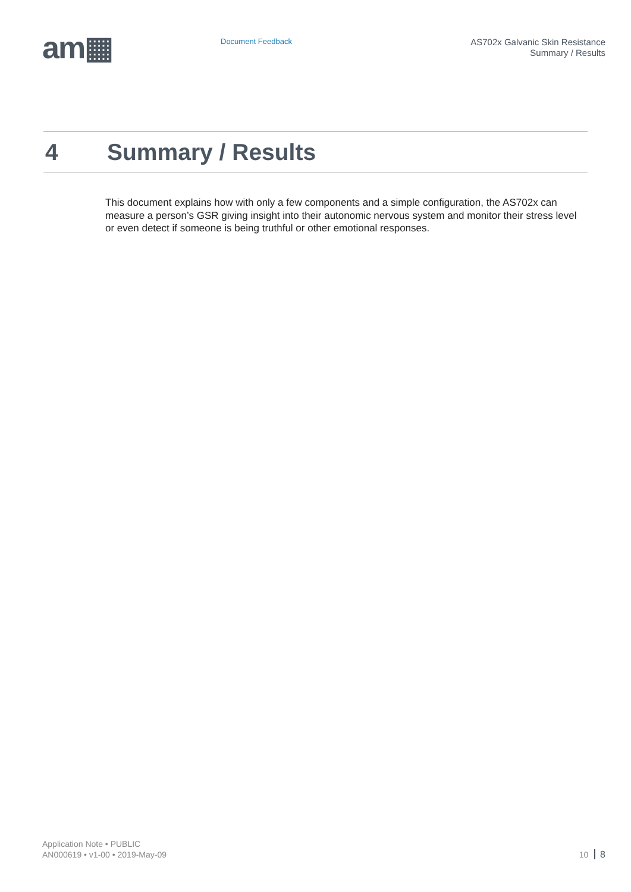am▦
Document Feedback
AS702x Galvanic Skin Resistance
Summary / Results
4 Summary / Results
This document explains how with only a few components and a simple configuration, the AS702x can measure a person’s GSR giving insight into their autonomic nervous system and monitor their stress level or even detect if someone is being truthful or other emotional responses.
Application Note • PUBLIC
AN000619 • v1-00 • 2019-May-09
10 8